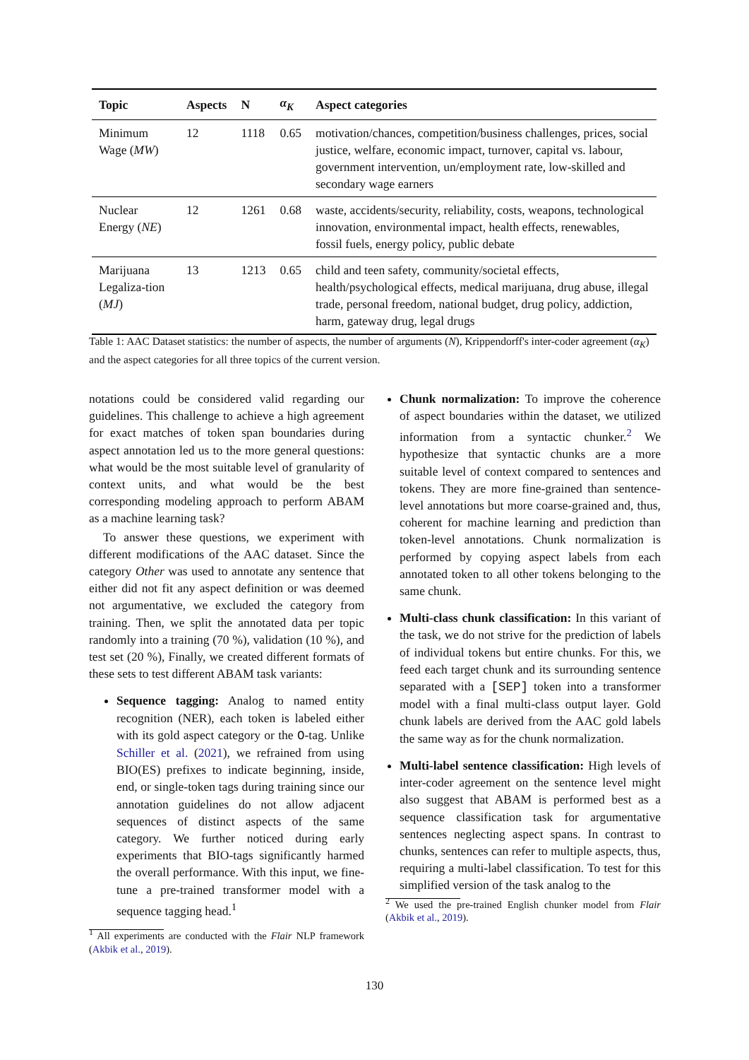| Topic | Aspects | N | α<sub>K</sub> | Aspect categories |
| --- | --- | --- | --- | --- |
| Minimum Wage ( MW ) | 12 | 1118 | 0.65 | motivation/chances, competition/business challenges, prices, social justice, welfare, economic impact, turnover, capital vs. labour, government intervention, un/employment rate, low-skilled and secondary wage earners |
| Nuclear Energy ( NE ) | 12 | 1261 | 0.68 | waste, accidents/security, reliability, costs, weapons, technological innovation, environmental impact, health effects, renewables, fossil fuels, energy policy, public debate |
| Marijuana Legaliza-tion ( MJ ) | 13 | 1213 | 0.65 | child and teen safety, community/societal effects, health/psychological effects, medical marijuana, drug abuse, illegal trade, personal freedom, national budget, drug policy, addiction, harm, gateway drug, legal drugs |
Table 1: AAC Dataset statistics: the number of aspects, the number of arguments (N), Krippendorff's inter-coder agreement (α<sub>K</sub>) and the aspect categories for all three topics of the current version.
notations could be considered valid regarding our guidelines. This challenge to achieve a high agreement for exact matches of token span boundaries during aspect annotation led us to the more general questions: what would be the most suitable level of granularity of context units, and what would be the best corresponding modeling approach to perform ABAM as a machine learning task?
To answer these questions, we experiment with different modifications of the AAC dataset. Since the category Other was used to annotate any sentence that either did not fit any aspect definition or was deemed not argumentative, we excluded the category from training. Then, we split the annotated data per topic randomly into a training (70 %), validation (10 %), and test set (20 %), Finally, we created different formats of these sets to test different ABAM task variants:
Sequence tagging: Analog to named entity recognition (NER), each token is labeled either with its gold aspect category or the O-tag. Unlike Schiller et al. (2021), we refrained from using BIO(ES) prefixes to indicate beginning, inside, end, or single-token tags during training since our annotation guidelines do not allow adjacent sequences of distinct aspects of the same category. We further noticed during early experiments that BIO-tags significantly harmed the overall performance. With this input, we fine-tune a pre-trained transformer model with a sequence tagging head.<sup>1</sup>
<sup>1</sup> All experiments are conducted with the Flair NLP framework (Akbik et al., 2019).
Chunk normalization: To improve the coherence of aspect boundaries within the dataset, we utilized information from a syntactic chunker.<sup>2</sup> We hypothesize that syntactic chunks are a more suitable level of context compared to sentences and tokens. They are more fine-grained than sentence-level annotations but more coarse-grained and, thus, coherent for machine learning and prediction than token-level annotations. Chunk normalization is performed by copying aspect labels from each annotated token to all other tokens belonging to the same chunk.
Multi-class chunk classification: In this variant of the task, we do not strive for the prediction of labels of individual tokens but entire chunks. For this, we feed each target chunk and its surrounding sentence separated with a [SEP] token into a transformer model with a final multi-class output layer. Gold chunk labels are derived from the AAC gold labels the same way as for the chunk normalization.
Multi-label sentence classification: High levels of inter-coder agreement on the sentence level might also suggest that ABAM is performed best as a sequence classification task for argumentative sentences neglecting aspect spans. In contrast to chunks, sentences can refer to multiple aspects, thus, requiring a multi-label classification. To test for this simplified version of the task analog to the
<sup>2</sup> We used the pre-trained English chunker model from Flair (Akbik et al., 2019).
130